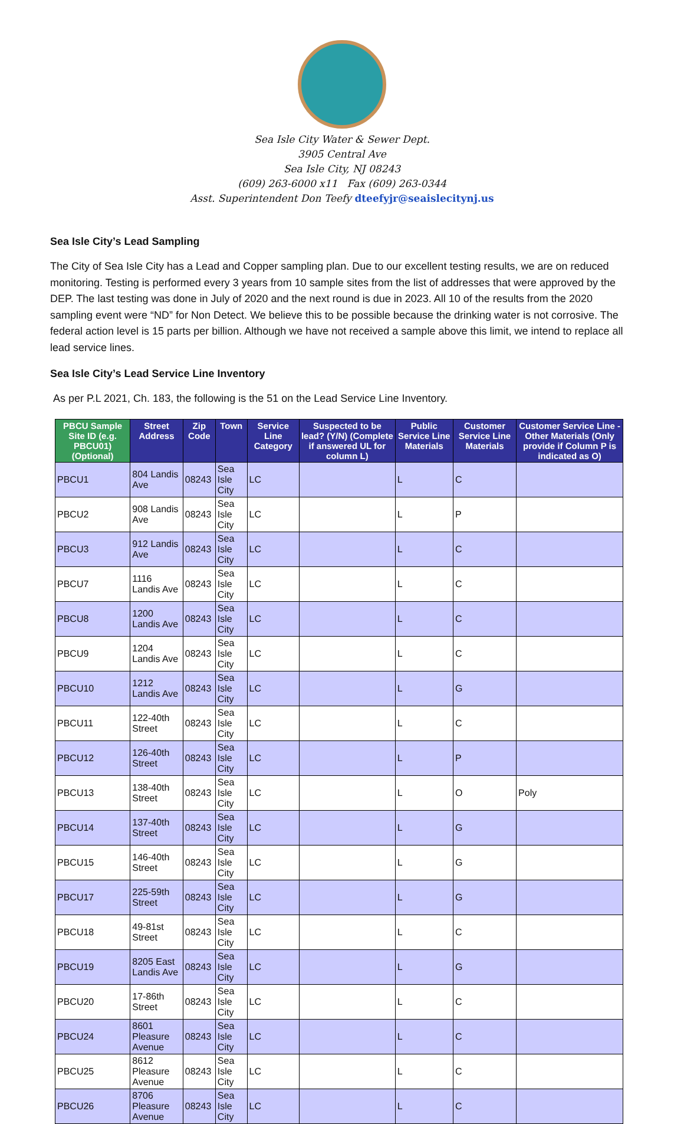Sea Isle City Water & Sewer Dept.
3905 Central Ave
Sea Isle City, NJ 08243
(609) 263-6000 x11 Fax (609) 263-0344
Asst. Superintendent Don Teefy dteefyjr@seaislecitynj.us
Sea Isle City’s Lead Sampling
The City of Sea Isle City has a Lead and Copper sampling plan. Due to our excellent testing results, we are on reduced monitoring. Testing is performed every 3 years from 10 sample sites from the list of addresses that were approved by the DEP. The last testing was done in July of 2020 and the next round is due in 2023. All 10 of the results from the 2020 sampling event were “ND” for Non Detect. We believe this to be possible because the drinking water is not corrosive. The federal action level is 15 parts per billion. Although we have not received a sample above this limit, we intend to replace all lead service lines.
Sea Isle City’s Lead Service Line Inventory
As per P.L 2021, Ch. 183, the following is the 51 on the Lead Service Line Inventory.
| PBCU Sample Site ID (e.g. PBCU01) (Optional) | Street Address | Zip Code | Town | Service Line Category | Suspected to be lead? (Y/N) (Complete if answered UL for column L) | Public Service Line Materials | Customer Service Line Materials | Customer Service Line - Other Materials (Only provide if Column P is indicated as O) |
| --- | --- | --- | --- | --- | --- | --- | --- | --- |
| PBCU1 | 804 Landis Ave | 08243 | Sea Isle City | LC | | L | C | |
| PBCU2 | 908 Landis Ave | 08243 | Sea Isle City | LC | | L | P | |
| PBCU3 | 912 Landis Ave | 08243 | Sea Isle City | LC | | L | C | |
| PBCU7 | 1116 Landis Ave | 08243 | Sea Isle City | LC | | L | C | |
| PBCU8 | 1200 Landis Ave | 08243 | Sea Isle City | LC | | L | C | |
| PBCU9 | 1204 Landis Ave | 08243 | Sea Isle City | LC | | L | C | |
| PBCU10 | 1212 Landis Ave | 08243 | Sea Isle City | LC | | L | G | |
| PBCU11 | 122-40th Street | 08243 | Sea Isle City | LC | | L | C | |
| PBCU12 | 126-40th Street | 08243 | Sea Isle City | LC | | L | P | |
| PBCU13 | 138-40th Street | 08243 | Sea Isle City | LC | | L | O | Poly |
| PBCU14 | 137-40th Street | 08243 | Sea Isle City | LC | | L | G | |
| PBCU15 | 146-40th Street | 08243 | Sea Isle City | LC | | L | G | |
| PBCU17 | 225-59th Street | 08243 | Sea Isle City | LC | | L | G | |
| PBCU18 | 49-81st Street | 08243 | Sea Isle City | LC | | L | C | |
| PBCU19 | 8205 East Landis Ave | 08243 | Sea Isle City | LC | | L | G | |
| PBCU20 | 17-86th Street | 08243 | Sea Isle City | LC | | L | C | |
| PBCU24 | 8601 Pleasure Avenue | 08243 | Sea Isle City | LC | | L | C | |
| PBCU25 | 8612 Pleasure Avenue | 08243 | Sea Isle City | LC | | L | C | |
| PBCU26 | 8706 Pleasure Avenue | 08243 | Sea Isle City | LC | | L | C | |